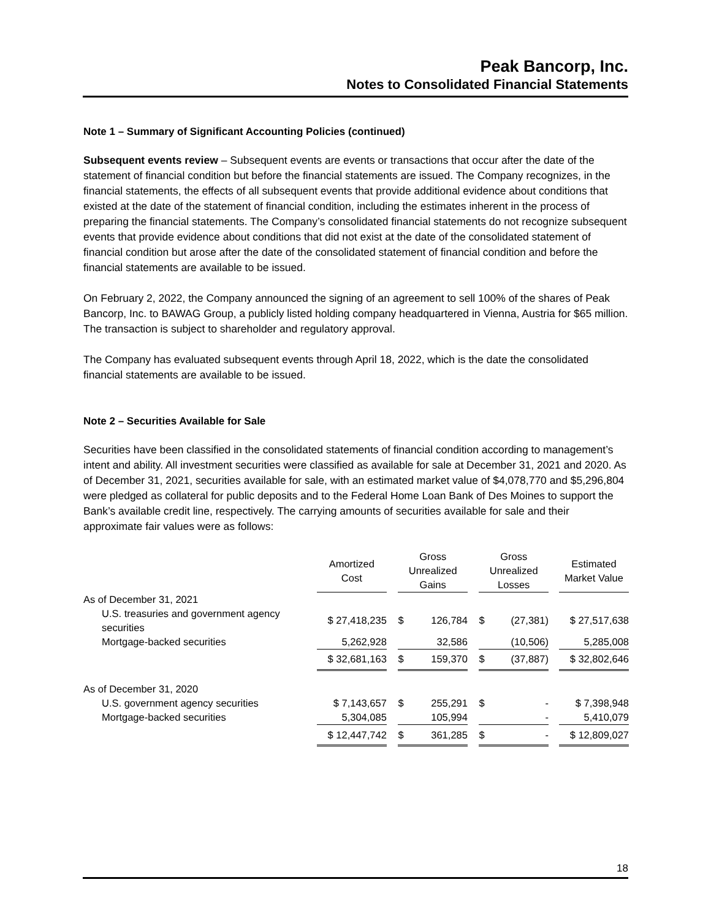Peak Bancorp, Inc.
Notes to Consolidated Financial Statements
Note 1 – Summary of Significant Accounting Policies (continued)
Subsequent events review – Subsequent events are events or transactions that occur after the date of the statement of financial condition but before the financial statements are issued. The Company recognizes, in the financial statements, the effects of all subsequent events that provide additional evidence about conditions that existed at the date of the statement of financial condition, including the estimates inherent in the process of preparing the financial statements. The Company’s consolidated financial statements do not recognize subsequent events that provide evidence about conditions that did not exist at the date of the consolidated statement of financial condition but arose after the date of the consolidated statement of financial condition and before the financial statements are available to be issued.
On February 2, 2022, the Company announced the signing of an agreement to sell 100% of the shares of Peak Bancorp, Inc. to BAWAG Group, a publicly listed holding company headquartered in Vienna, Austria for $65 million. The transaction is subject to shareholder and regulatory approval.
The Company has evaluated subsequent events through April 18, 2022, which is the date the consolidated financial statements are available to be issued.
Note 2 – Securities Available for Sale
Securities have been classified in the consolidated statements of financial condition according to management’s intent and ability. All investment securities were classified as available for sale at December 31, 2021 and 2020. As of December 31, 2021, securities available for sale, with an estimated market value of $4,078,770 and $5,296,804 were pledged as collateral for public deposits and to the Federal Home Loan Bank of Des Moines to support the Bank’s available credit line, respectively. The carrying amounts of securities available for sale and their approximate fair values were as follows:
| | Amortized Cost | | Gross Unrealized Gains | | | Gross Unrealized Losses | | | Estimated Market Value |
| --- | --- | --- | --- | --- | --- | --- | --- | --- | --- |
| As of December 31, 2021 | | | | | | | | | |
| U.S. treasuries and government agency securities | $ 27,418,235 | | $ | 126,784 | | $ | (27,381) | | $ 27,517,638 |
| Mortgage-backed securities | 5,262,928 | | | 32,586 | | | (10,506) | | 5,285,008 |
| | $ 32,681,163 | | $ | 159,370 | | $ | (37,887) | | $ 32,802,646 |
| As of December 31, 2020 | | | | | | | | | |
| U.S. government agency securities | $ 7,143,657 | | $ | 255,291 | | $ | - | | $ 7,398,948 |
| Mortgage-backed securities | 5,304,085 | | | 105,994 | | | - | | 5,410,079 |
| | $ 12,447,742 | | $ | 361,285 | | $ | - | | $ 12,809,027 |
18